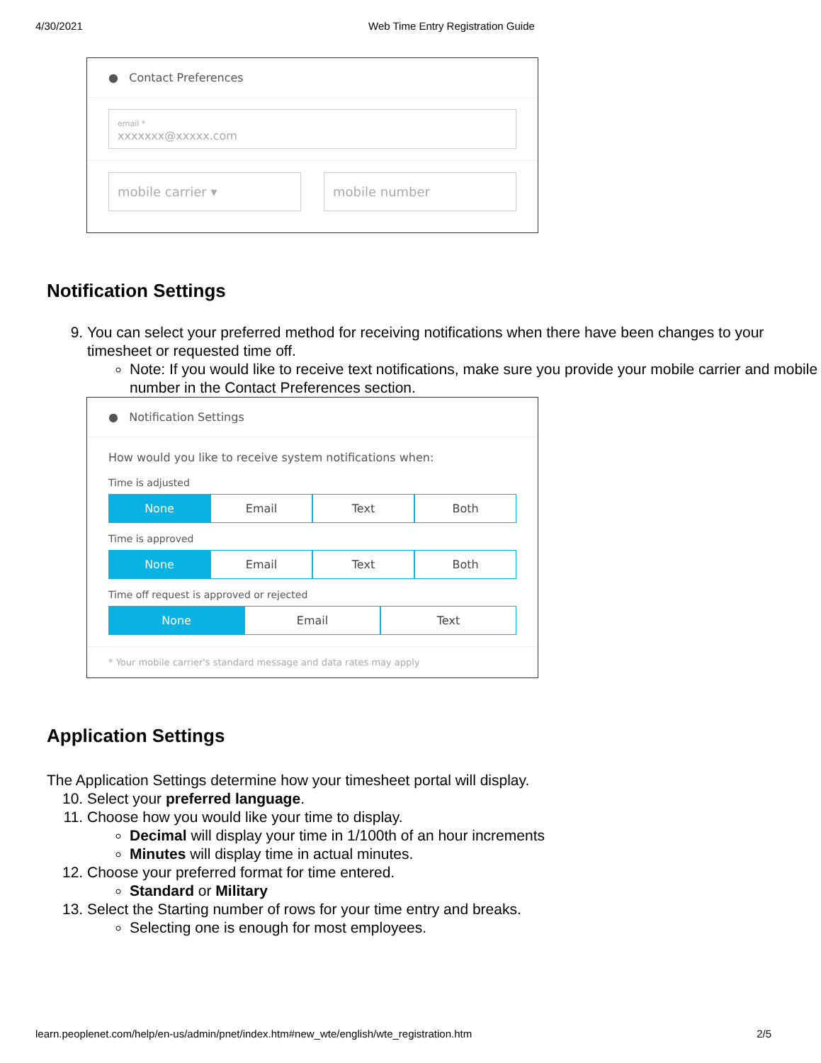4/30/2021 Web Time Entry Registration Guide
● Contact Preferences
email *
xxxxxxx@xxxxx.com
mobile carrier ▾ mobile number
Notification Settings
9. You can select your preferred method for receiving notifications when there have been changes to your timesheet or requested time off.
Note: If you would like to receive text notifications, make sure you provide your mobile carrier and mobile number in the Contact Preferences section.
● Notification Settings
How would you like to receive system notifications when:
Time is adjusted
None Email Text Both
Time is approved
None Email Text Both
Time off request is approved or rejected
None Email Text
* Your mobile carrier's standard message and data rates may apply
Application Settings
The Application Settings determine how your timesheet portal will display.
10. Select your preferred language.
11. Choose how you would like your time to display.
Decimal will display your time in 1/100th of an hour increments
Minutes will display time in actual minutes.
12. Choose your preferred format for time entered.
Standard or Military
13. Select the Starting number of rows for your time entry and breaks.
Selecting one is enough for most employees.
learn.peoplenet.com/help/en-us/admin/pnet/index.htm#new_wte/english/wte_registration.htm 2/5